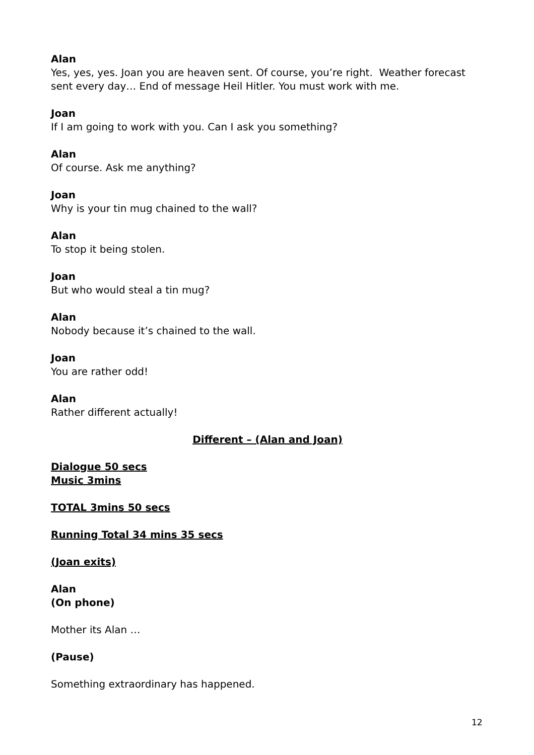Alan
Yes, yes, yes. Joan you are heaven sent. Of course, you’re right. Weather forecast sent every day… End of message Heil Hitler. You must work with me.
Joan
If I am going to work with you. Can I ask you something?
Alan
Of course. Ask me anything?
Joan
Why is your tin mug chained to the wall?
Alan
To stop it being stolen.
Joan
But who would steal a tin mug?
Alan
Nobody because it’s chained to the wall.
Joan
You are rather odd!
Alan
Rather different actually!
Different – (Alan and Joan)
Dialogue 50 secs
Music 3mins
TOTAL 3mins 50 secs
Running Total 34 mins 35 secs
(Joan exits)
Alan
(On phone)
Mother its Alan …
(Pause)
Something extraordinary has happened.
12